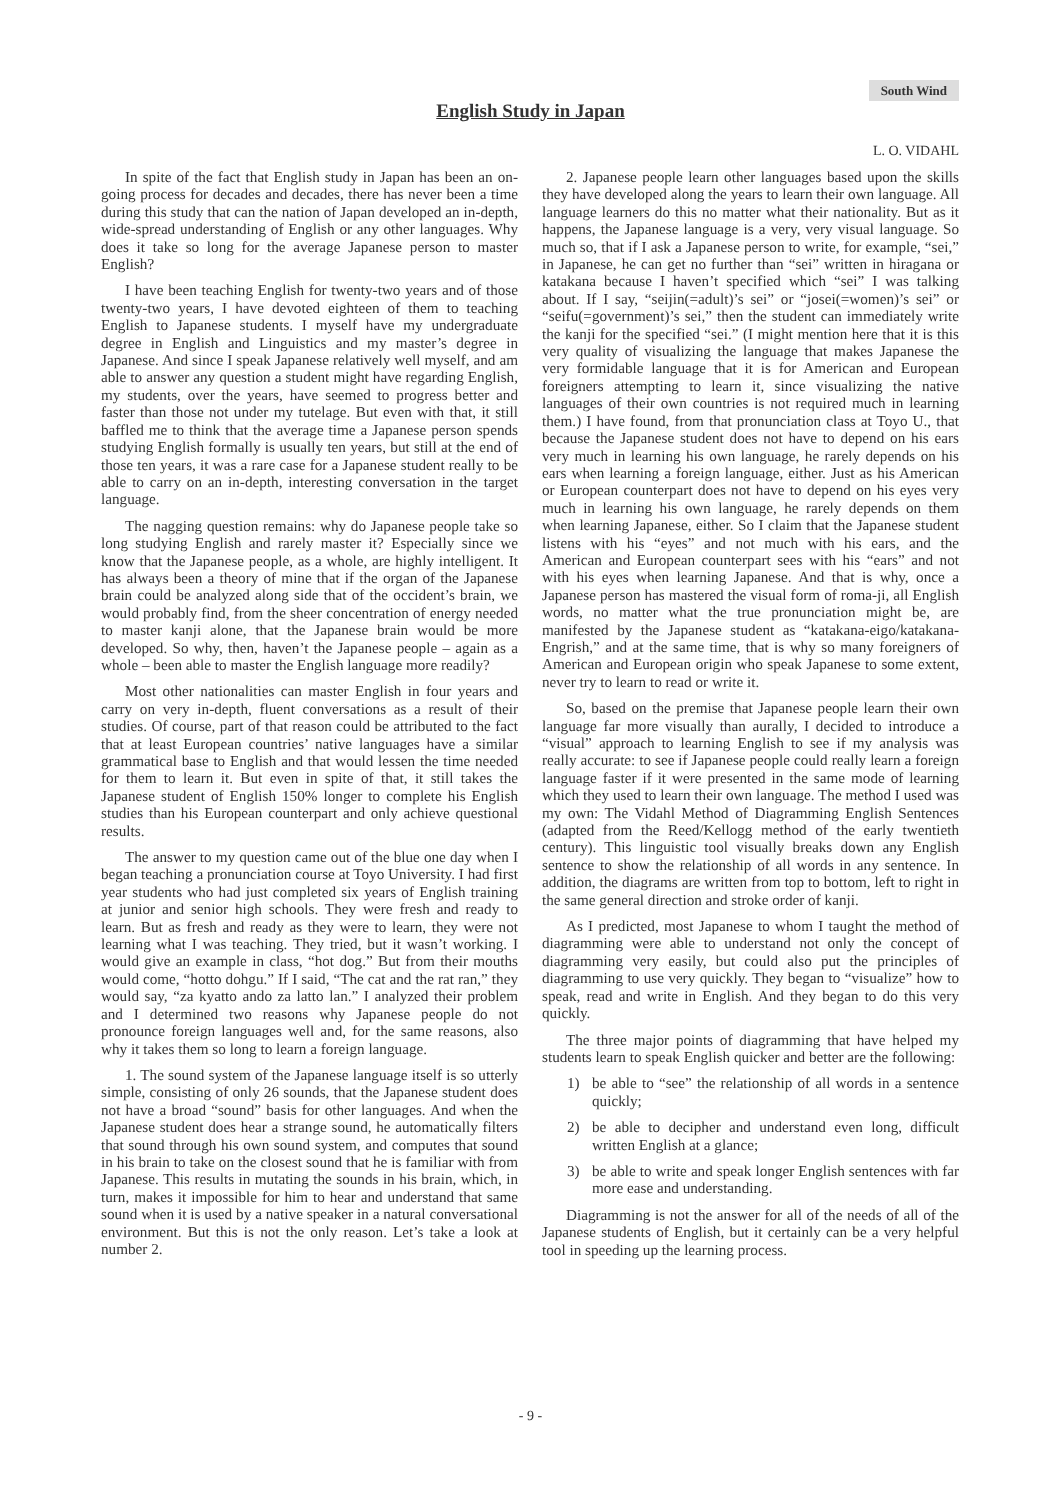South Wind
English Study in Japan
L. O. VIDAHL
In spite of the fact that English study in Japan has been an on-going process for decades and decades, there has never been a time during this study that can the nation of Japan developed an in-depth, wide-spread understanding of English or any other languages. Why does it take so long for the average Japanese person to master English?
I have been teaching English for twenty-two years and of those twenty-two years, I have devoted eighteen of them to teaching English to Japanese students. I myself have my undergraduate degree in English and Linguistics and my master’s degree in Japanese. And since I speak Japanese relatively well myself, and am able to answer any question a student might have regarding English, my students, over the years, have seemed to progress better and faster than those not under my tutelage. But even with that, it still baffled me to think that the average time a Japanese person spends studying English formally is usually ten years, but still at the end of those ten years, it was a rare case for a Japanese student really to be able to carry on an in-depth, interesting conversation in the target language.
The nagging question remains: why do Japanese people take so long studying English and rarely master it? Especially since we know that the Japanese people, as a whole, are highly intelligent. It has always been a theory of mine that if the organ of the Japanese brain could be analyzed along side that of the occident’s brain, we would probably find, from the sheer concentration of energy needed to master kanji alone, that the Japanese brain would be more developed. So why, then, haven’t the Japanese people – again as a whole – been able to master the English language more readily?
Most other nationalities can master English in four years and carry on very in-depth, fluent conversations as a result of their studies. Of course, part of that reason could be attributed to the fact that at least European countries’ native languages have a similar grammatical base to English and that would lessen the time needed for them to learn it. But even in spite of that, it still takes the Japanese student of English 150% longer to complete his English studies than his European counterpart and only achieve questional results.
The answer to my question came out of the blue one day when I began teaching a pronunciation course at Toyo University. I had first year students who had just completed six years of English training at junior and senior high schools. They were fresh and ready to learn. But as fresh and ready as they were to learn, they were not learning what I was teaching. They tried, but it wasn’t working. I would give an example in class, “hot dog.” But from their mouths would come, “hotto dohgu.” If I said, “The cat and the rat ran,” they would say, “za kyatto ando za latto lan.” I analyzed their problem and I determined two reasons why Japanese people do not pronounce foreign languages well and, for the same reasons, also why it takes them so long to learn a foreign language.
1. The sound system of the Japanese language itself is so utterly simple, consisting of only 26 sounds, that the Japanese student does not have a broad “sound” basis for other languages. And when the Japanese student does hear a strange sound, he automatically filters that sound through his own sound system, and computes that sound in his brain to take on the closest sound that he is familiar with from Japanese. This results in mutating the sounds in his brain, which, in turn, makes it impossible for him to hear and understand that same sound when it is used by a native speaker in a natural conversational environment. But this is not the only reason. Let’s take a look at number 2.
2. Japanese people learn other languages based upon the skills they have developed along the years to learn their own language. All language learners do this no matter what their nationality. But as it happens, the Japanese language is a very, very visual language. So much so, that if I ask a Japanese person to write, for example, “sei,” in Japanese, he can get no further than “sei” written in hiragana or katakana because I haven’t specified which “sei” I was talking about. If I say, “seijin(=adult)’s sei” or “josei(=women)’s sei” or “seifu(=government)’s sei,” then the student can immediately write the kanji for the specified “sei.” (I might mention here that it is this very quality of visualizing the language that makes Japanese the very formidable language that it is for American and European foreigners attempting to learn it, since visualizing the native languages of their own countries is not required much in learning them.) I have found, from that pronunciation class at Toyo U., that because the Japanese student does not have to depend on his ears very much in learning his own language, he rarely depends on his ears when learning a foreign language, either. Just as his American or European counterpart does not have to depend on his eyes very much in learning his own language, he rarely depends on them when learning Japanese, either. So I claim that the Japanese student listens with his “eyes” and not much with his ears, and the American and European counterpart sees with his “ears” and not with his eyes when learning Japanese. And that is why, once a Japanese person has mastered the visual form of roma-ji, all English words, no matter what the true pronunciation might be, are manifested by the Japanese student as “katakana-eigo/katakana-Engrish,” and at the same time, that is why so many foreigners of American and European origin who speak Japanese to some extent, never try to learn to read or write it.
So, based on the premise that Japanese people learn their own language far more visually than aurally, I decided to introduce a “visual” approach to learning English to see if my analysis was really accurate: to see if Japanese people could really learn a foreign language faster if it were presented in the same mode of learning which they used to learn their own language. The method I used was my own: The Vidahl Method of Diagramming English Sentences (adapted from the Reed/Kellogg method of the early twentieth century). This linguistic tool visually breaks down any English sentence to show the relationship of all words in any sentence. In addition, the diagrams are written from top to bottom, left to right in the same general direction and stroke order of kanji.
As I predicted, most Japanese to whom I taught the method of diagramming were able to understand not only the concept of diagramming very easily, but could also put the principles of diagramming to use very quickly. They began to “visualize” how to speak, read and write in English. And they began to do this very quickly.
The three major points of diagramming that have helped my students learn to speak English quicker and better are the following:
1) be able to “see” the relationship of all words in a sentence quickly;
2) be able to decipher and understand even long, difficult written English at a glance;
3) be able to write and speak longer English sentences with far more ease and understanding.
Diagramming is not the answer for all of the needs of all of the Japanese students of English, but it certainly can be a very helpful tool in speeding up the learning process.
- 9 -